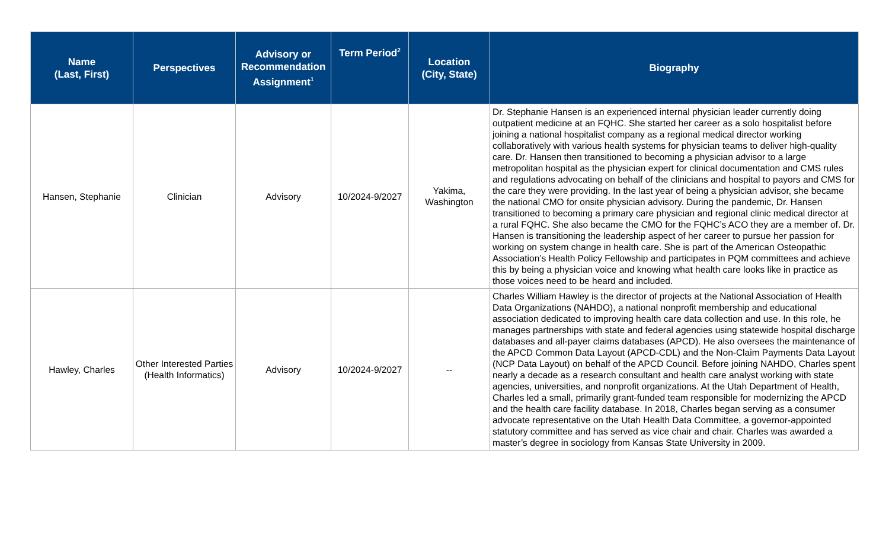| Name (Last, First) | Perspectives | Advisory or Recommendation Assignment<sup>1</sup> | Term Period<sup>2</sup> | Location (City, State) | Biography |
| --- | --- | --- | --- | --- | --- |
| Hansen, Stephanie | Clinician | Advisory | 10/2024-9/2027 | Yakima, Washington | Dr. Stephanie Hansen is an experienced internal physician leader currently doing outpatient medicine at an FQHC. She started her career as a solo hospitalist before joining a national hospitalist company as a regional medical director working collaboratively with various health systems for physician teams to deliver high-quality care. Dr. Hansen then transitioned to becoming a physician advisor to a large metropolitan hospital as the physician expert for clinical documentation and CMS rules and regulations advocating on behalf of the clinicians and hospital to payors and CMS for the care they were providing. In the last year of being a physician advisor, she became the national CMO for onsite physician advisory. During the pandemic, Dr. Hansen transitioned to becoming a primary care physician and regional clinic medical director at a rural FQHC. She also became the CMO for the FQHC’s ACO they are a member of. Dr. Hansen is transitioning the leadership aspect of her career to pursue her passion for working on system change in health care. She is part of the American Osteopathic Association’s Health Policy Fellowship and participates in PQM committees and achieve this by being a physician voice and knowing what health care looks like in practice as those voices need to be heard and included. |
| Hawley, Charles | Other Interested Parties (Health Informatics) | Advisory | 10/2024-9/2027 | -- | Charles William Hawley is the director of projects at the National Association of Health Data Organizations (NAHDO), a national nonprofit membership and educational association dedicated to improving health care data collection and use. In this role, he manages partnerships with state and federal agencies using statewide hospital discharge databases and all-payer claims databases (APCD). He also oversees the maintenance of the APCD Common Data Layout (APCD-CDL) and the Non-Claim Payments Data Layout (NCP Data Layout) on behalf of the APCD Council. Before joining NAHDO, Charles spent nearly a decade as a research consultant and health care analyst working with state agencies, universities, and nonprofit organizations. At the Utah Department of Health, Charles led a small, primarily grant-funded team responsible for modernizing the APCD and the health care facility database. In 2018, Charles began serving as a consumer advocate representative on the Utah Health Data Committee, a governor-appointed statutory committee and has served as vice chair and chair. Charles was awarded a master’s degree in sociology from Kansas State University in 2009. |